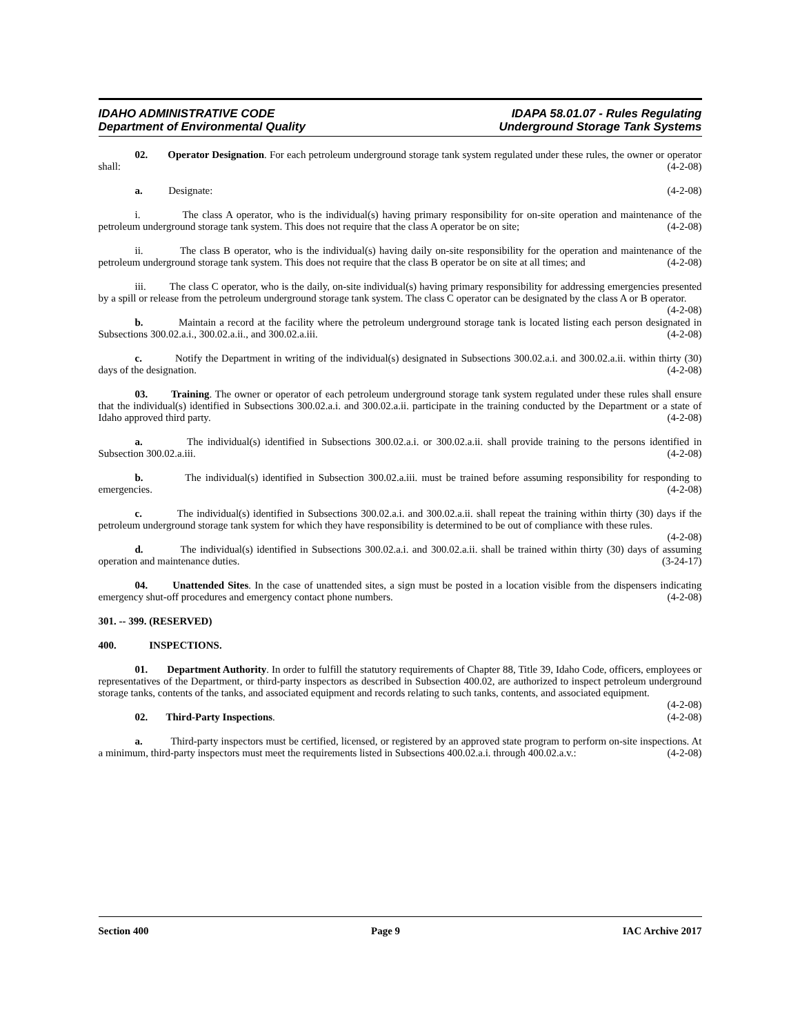IDAHO ADMINISTRATIVE CODE
Department of Environmental Quality
IDAPA 58.01.07 - Rules Regulating
Underground Storage Tank Systems
02. Operator Designation. For each petroleum underground storage tank system regulated under these rules, the owner or operator shall: (4-2-08)
a. Designate: (4-2-08)
i. The class A operator, who is the individual(s) having primary responsibility for on-site operation and maintenance of the petroleum underground storage tank system. This does not require that the class A operator be on site; (4-2-08)
ii. The class B operator, who is the individual(s) having daily on-site responsibility for the operation and maintenance of the petroleum underground storage tank system. This does not require that the class B operator be on site at all times; and (4-2-08)
iii. The class C operator, who is the daily, on-site individual(s) having primary responsibility for addressing emergencies presented by a spill or release from the petroleum underground storage tank system. The class C operator can be designated by the class A or B operator. (4-2-08)
b. Maintain a record at the facility where the petroleum underground storage tank is located listing each person designated in Subsections 300.02.a.i., 300.02.a.ii., and 300.02.a.iii. (4-2-08)
c. Notify the Department in writing of the individual(s) designated in Subsections 300.02.a.i. and 300.02.a.ii. within thirty (30) days of the designation. (4-2-08)
03. Training. The owner or operator of each petroleum underground storage tank system regulated under these rules shall ensure that the individual(s) identified in Subsections 300.02.a.i. and 300.02.a.ii. participate in the training conducted by the Department or a state of Idaho approved third party. (4-2-08)
a. The individual(s) identified in Subsections 300.02.a.i. or 300.02.a.ii. shall provide training to the persons identified in Subsection 300.02.a.iii. (4-2-08)
b. The individual(s) identified in Subsection 300.02.a.iii. must be trained before assuming responsibility for responding to emergencies. (4-2-08)
c. The individual(s) identified in Subsections 300.02.a.i. and 300.02.a.ii. shall repeat the training within thirty (30) days if the petroleum underground storage tank system for which they have responsibility is determined to be out of compliance with these rules. (4-2-08)
d. The individual(s) identified in Subsections 300.02.a.i. and 300.02.a.ii. shall be trained within thirty (30) days of assuming operation and maintenance duties. (3-24-17)
04. Unattended Sites. In the case of unattended sites, a sign must be posted in a location visible from the dispensers indicating emergency shut-off procedures and emergency contact phone numbers. (4-2-08)
301. -- 399. (RESERVED)
400. INSPECTIONS.
01. Department Authority. In order to fulfill the statutory requirements of Chapter 88, Title 39, Idaho Code, officers, employees or representatives of the Department, or third-party inspectors as described in Subsection 400.02, are authorized to inspect petroleum underground storage tanks, contents of the tanks, and associated equipment and records relating to such tanks, contents, and associated equipment. (4-2-08)
02. Third-Party Inspections. (4-2-08)
a. Third-party inspectors must be certified, licensed, or registered by an approved state program to perform on-site inspections. At a minimum, third-party inspectors must meet the requirements listed in Subsections 400.02.a.i. through 400.02.a.v.: (4-2-08)
Section 400 Page 9 IAC Archive 2017